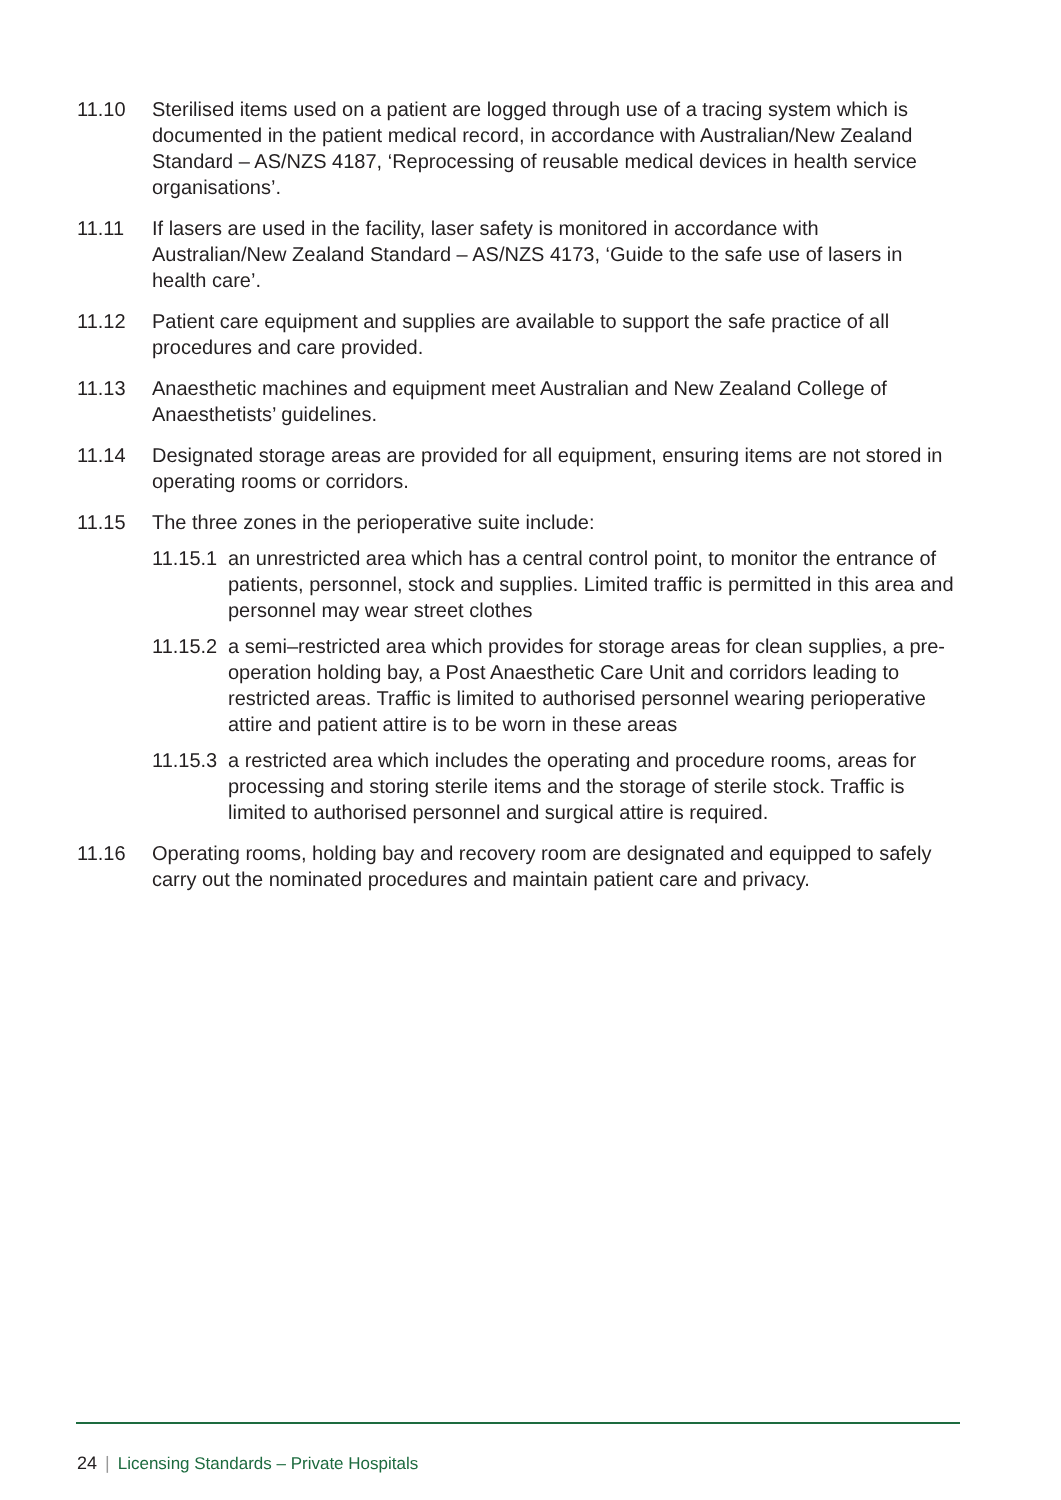11.10 Sterilised items used on a patient are logged through use of a tracing system which is documented in the patient medical record, in accordance with Australian/New Zealand Standard – AS/NZS 4187, ‘Reprocessing of reusable medical devices in health service organisations’.
11.11 If lasers are used in the facility, laser safety is monitored in accordance with Australian/New Zealand Standard – AS/NZS 4173, ‘Guide to the safe use of lasers in health care’.
11.12 Patient care equipment and supplies are available to support the safe practice of all procedures and care provided.
11.13 Anaesthetic machines and equipment meet Australian and New Zealand College of Anaesthetists’ guidelines.
11.14 Designated storage areas are provided for all equipment, ensuring items are not stored in operating rooms or corridors.
11.15 The three zones in the perioperative suite include:
11.15.1 an unrestricted area which has a central control point, to monitor the entrance of patients, personnel, stock and supplies. Limited traffic is permitted in this area and personnel may wear street clothes
11.15.2 a semi–restricted area which provides for storage areas for clean supplies, a pre-operation holding bay, a Post Anaesthetic Care Unit and corridors leading to restricted areas. Traffic is limited to authorised personnel wearing perioperative attire and patient attire is to be worn in these areas
11.15.3 a restricted area which includes the operating and procedure rooms, areas for processing and storing sterile items and the storage of sterile stock. Traffic is limited to authorised personnel and surgical attire is required.
11.16 Operating rooms, holding bay and recovery room are designated and equipped to safely carry out the nominated procedures and maintain patient care and privacy.
24 | Licensing Standards – Private Hospitals